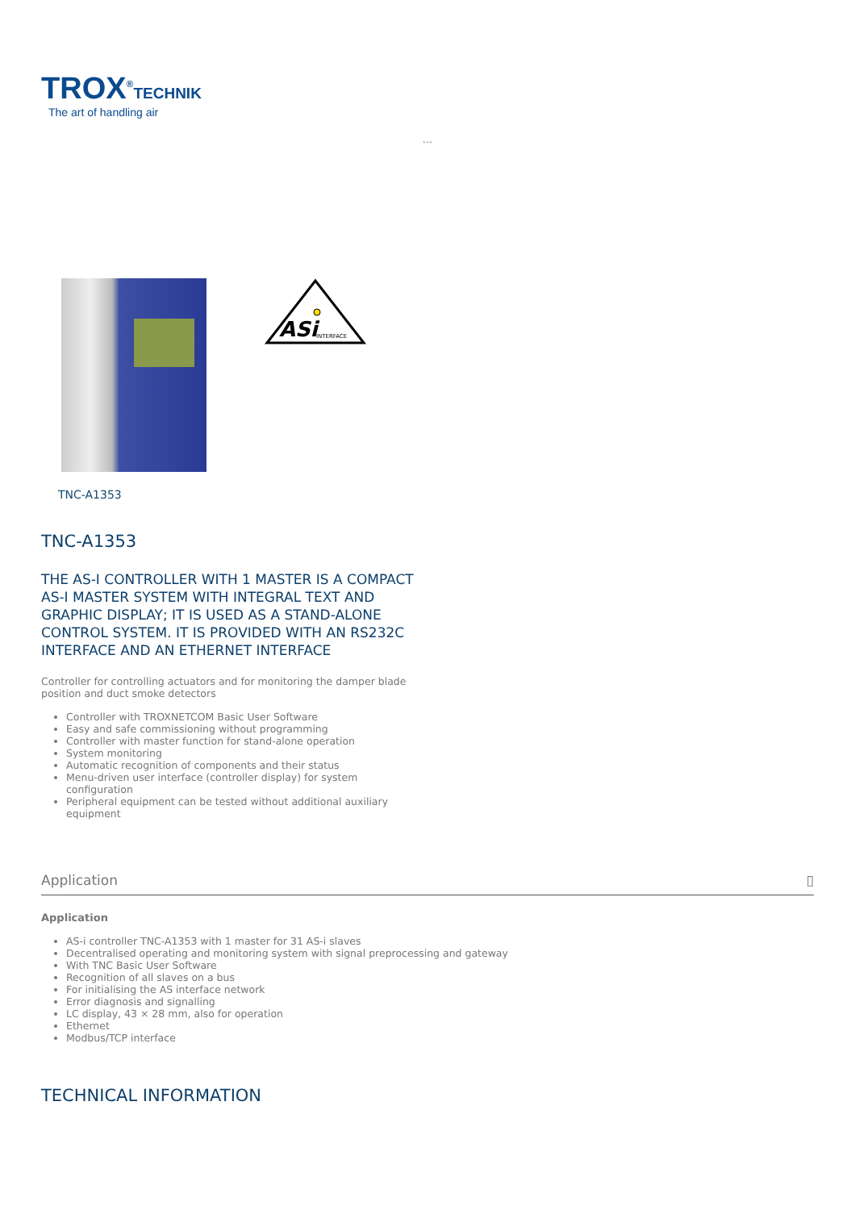TROX<sup>®</sup>TECHNIK
The art of handling air
...
TNC-A1353
ASi
INTERFACE
TNC-A1353
THE AS-I CONTROLLER WITH 1 MASTER IS A COMPACT AS-I MASTER SYSTEM WITH INTEGRAL TEXT AND GRAPHIC DISPLAY; IT IS USED AS A STAND-ALONE CONTROL SYSTEM. IT IS PROVIDED WITH AN RS232C INTERFACE AND AN ETHERNET INTERFACE
Controller for controlling actuators and for monitoring the damper blade position and duct smoke detectors
Controller with TROXNETCOM Basic User Software
Easy and safe commissioning without programming
Controller with master function for stand-alone operation
System monitoring
Automatic recognition of components and their status
Menu-driven user interface (controller display) for system configuration
Peripheral equipment can be tested without additional auxiliary equipment
Application ▯
Application
AS-i controller TNC-A1353 with 1 master for 31 AS-i slaves
Decentralised operating and monitoring system with signal preprocessing and gateway
With TNC Basic User Software
Recognition of all slaves on a bus
For initialising the AS interface network
Error diagnosis and signalling
LC display, 43 × 28 mm, also for operation
Ethernet
Modbus/TCP interface
TECHNICAL INFORMATION